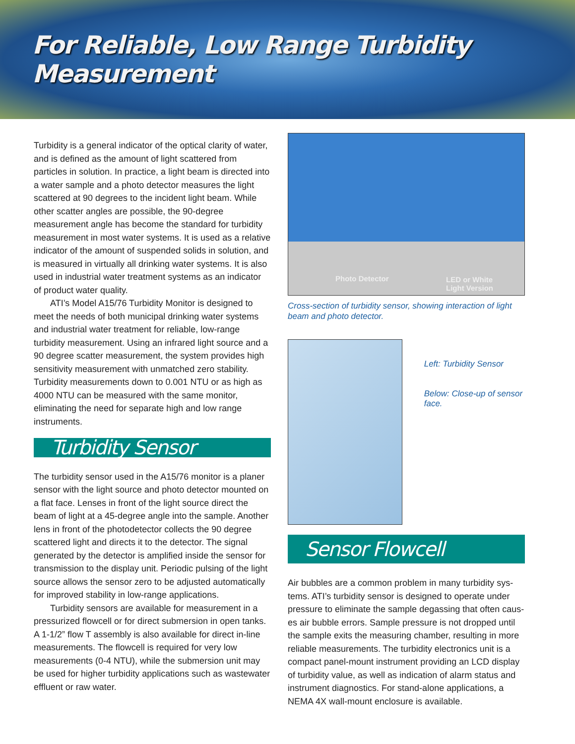For Reliable, Low Range Turbidity Measurement
Turbidity is a general indicator of the optical clarity of water, and is defined as the amount of light scattered from particles in solution. In practice, a light beam is directed into a water sample and a photo detector measures the light scattered at 90 degrees to the incident light beam. While other scatter angles are possible, the 90-degree measurement angle has become the standard for turbidity measurement in most water systems. It is used as a relative indicator of the amount of suspended solids in solution, and is measured in virtually all drinking water systems. It is also used in industrial water treatment systems as an indicator of product water quality.
ATI’s Model A15/76 Turbidity Monitor is designed to meet the needs of both municipal drinking water systems and industrial water treatment for reliable, low-range turbidity measurement. Using an infrared light source and a 90 degree scatter measurement, the system provides high sensitivity measurement with unmatched zero stability. Turbidity measurements down to 0.001 NTU or as high as 4000 NTU can be measured with the same monitor, eliminating the need for separate high and low range instruments.
Turbidity Sensor
The turbidity sensor used in the A15/76 monitor is a planer sensor with the light source and photo detector mounted on a flat face. Lenses in front of the light source direct the beam of light at a 45-degree angle into the sample. Another lens in front of the photodetector collects the 90 degree scattered light and directs it to the detector. The signal generated by the detector is amplified inside the sensor for transmission to the display unit. Periodic pulsing of the light source allows the sensor zero to be adjusted automatically for improved stability in low-range applications.
Turbidity sensors are available for measurement in a pressurized flowcell or for direct submersion in open tanks. A 1-1/2” flow T assembly is also available for direct in-line measurements. The flowcell is required for very low measurements (0-4 NTU), while the submersion unit may be used for higher turbidity applications such as wastewater effluent or raw water.
Photo Detector LED or White
Light Version
Cross-section of turbidity sensor, showing interaction of light beam and photo detector.
Left: Turbidity Sensor
Below: Close-up of sensor face.
Sensor Flowcell
Air bubbles are a common problem in many turbidity sys-tems. ATI’s turbidity sensor is designed to operate under pressure to eliminate the sample degassing that often caus-es air bubble errors. Sample pressure is not dropped until the sample exits the measuring chamber, resulting in more reliable measurements. The turbidity electronics unit is a compact panel-mount instrument providing an LCD display of turbidity value, as well as indication of alarm status and instrument diagnostics. For stand-alone applications, a NEMA 4X wall-mount enclosure is available.